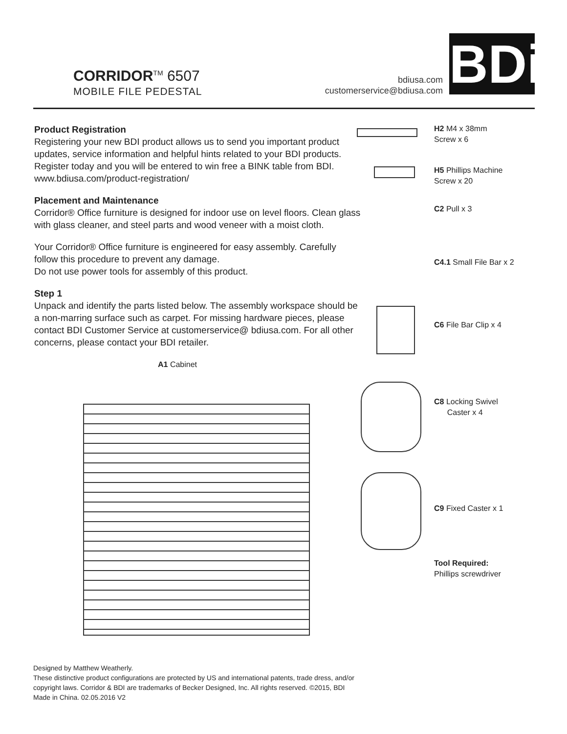CORRIDOR<sup>TM</sup> 6507
MOBILE FILE PEDESTAL
bdiusa.com
customerservice@bdiusa.com
BDi
Product Registration
Registering your new BDI product allows us to send you important product updates, service information and helpful hints related to your BDI products. Register today and you will be entered to win free a BINK table from BDI. www.bdiusa.com/product-registration/
Placement and Maintenance
Corridor® Office furniture is designed for indoor use on level floors. Clean glass with glass cleaner, and steel parts and wood veneer with a moist cloth.
Your Corridor® Office furniture is engineered for easy assembly. Carefully follow this procedure to prevent any damage.
Do not use power tools for assembly of this product.
Step 1
Unpack and identify the parts listed below. The assembly workspace should be a non-marring surface such as carpet. For missing hardware pieces, please contact BDI Customer Service at customerservice@ bdiusa.com. For all other concerns, please contact your BDI retailer.
A1 Cabinet
H2 M4 x 38mm
Screw x 6
H5 Phillips Machine
Screw x 20
C2 Pull x 3
C4.1 Small File Bar x 2
C6 File Bar Clip x 4
C8 Locking Swivel
Caster x 4
C9 Fixed Caster x 1
Tool Required:
Phillips screwdriver
Designed by Matthew Weatherly.
These distinctive product configurations are protected by US and international patents, trade dress, and/or copyright laws. Corridor & BDI are trademarks of Becker Designed, Inc. All rights reserved. ©2015, BDI
Made in China. 02.05.2016 V2